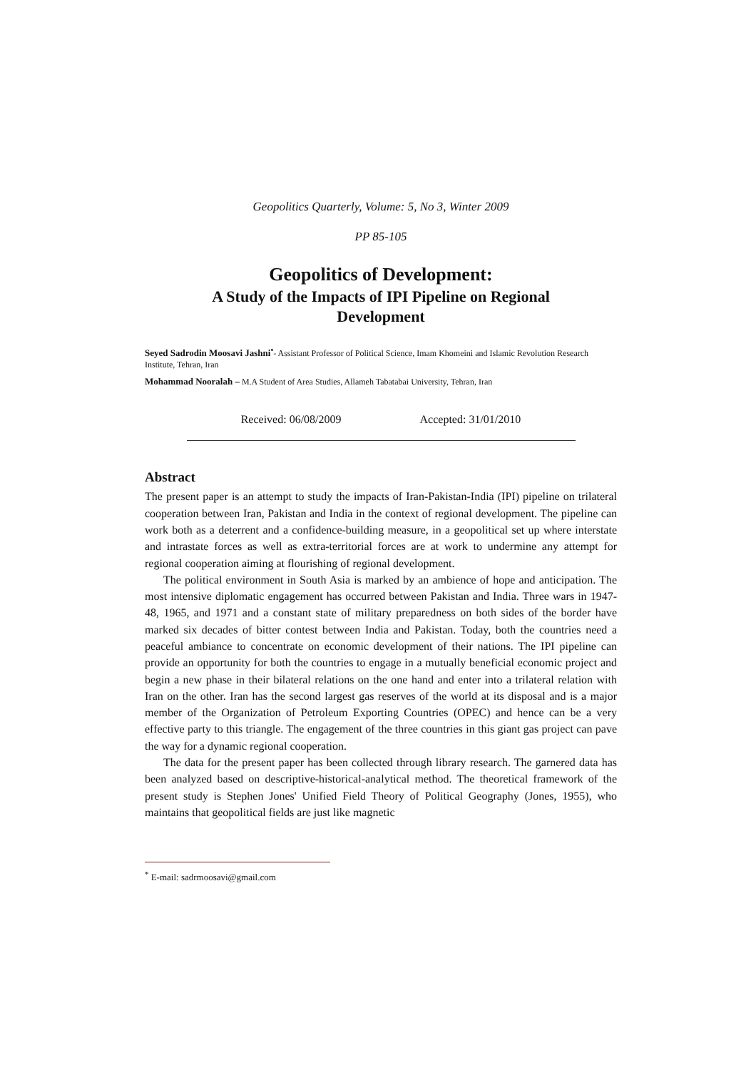Geopolitics Quarterly, Volume: 5, No 3, Winter 2009
PP 85-105
Geopolitics of Development:
A Study of the Impacts of IPI Pipeline on Regional
Development
Seyed Sadrodin Moosavi Jashni<sup>•</sup>- Assistant Professor of Political Science, Imam Khomeini and Islamic Revolution Research Institute, Tehran, Iran
Mohammad Nooralah – M.A Student of Area Studies, Allameh Tabatabai University, Tehran, Iran
Received: 06/08/2009 Accepted: 31/01/2010
Abstract
The present paper is an attempt to study the impacts of Iran-Pakistan-India (IPI) pipeline on trilateral cooperation between Iran, Pakistan and India in the context of regional development. The pipeline can work both as a deterrent and a confidence-building measure, in a geopolitical set up where interstate and intrastate forces as well as extra-territorial forces are at work to undermine any attempt for regional cooperation aiming at flourishing of regional development.
The political environment in South Asia is marked by an ambience of hope and anticipation. The most intensive diplomatic engagement has occurred between Pakistan and India. Three wars in 1947-48, 1965, and 1971 and a constant state of military preparedness on both sides of the border have marked six decades of bitter contest between India and Pakistan. Today, both the countries need a peaceful ambiance to concentrate on economic development of their nations. The IPI pipeline can provide an opportunity for both the countries to engage in a mutually beneficial economic project and begin a new phase in their bilateral relations on the one hand and enter into a trilateral relation with Iran on the other. Iran has the second largest gas reserves of the world at its disposal and is a major member of the Organization of Petroleum Exporting Countries (OPEC) and hence can be a very effective party to this triangle. The engagement of the three countries in this giant gas project can pave the way for a dynamic regional cooperation.
The data for the present paper has been collected through library research. The garnered data has been analyzed based on descriptive-historical-analytical method. The theoretical framework of the present study is Stephen Jones' Unified Field Theory of Political Geography (Jones, 1955), who maintains that geopolitical fields are just like magnetic
<sup>*</sup> E-mail: sadrmoosavi@gmail.com